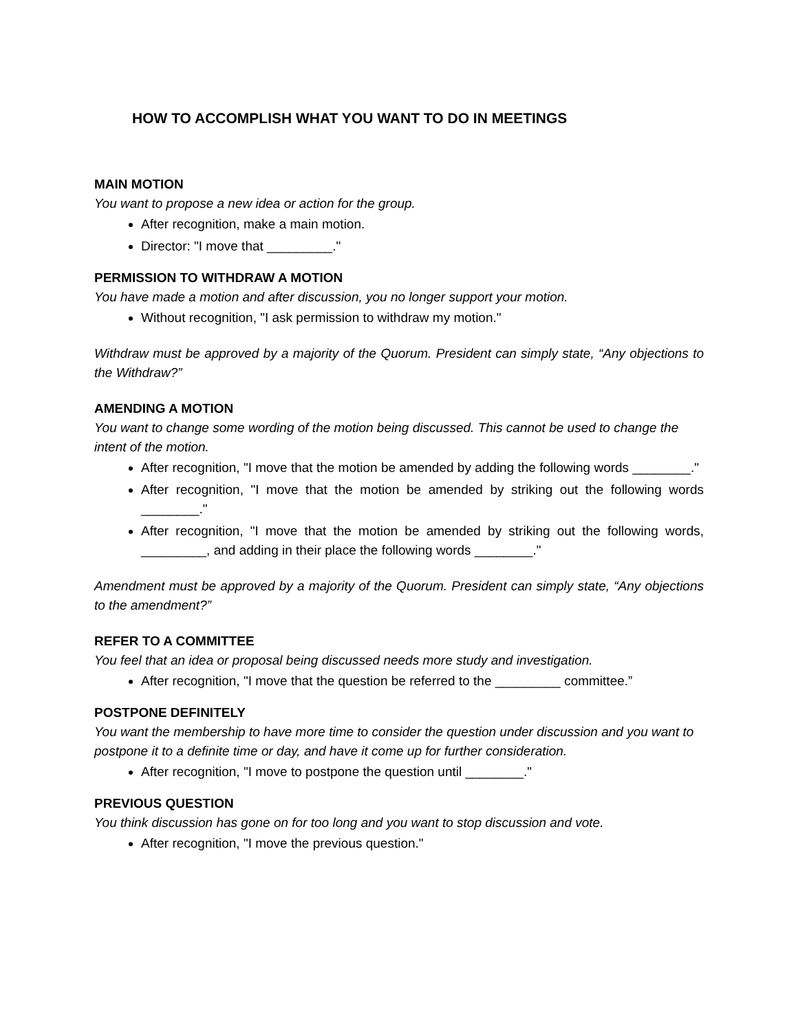HOW TO ACCOMPLISH WHAT YOU WANT TO DO IN MEETINGS
MAIN MOTION
You want to propose a new idea or action for the group.
After recognition, make a main motion.
Director: "I move that _________."
PERMISSION TO WITHDRAW A MOTION
You have made a motion and after discussion, you no longer support your motion.
Without recognition, "I ask permission to withdraw my motion."
Withdraw must be approved by a majority of the Quorum. President can simply state, “Any objections to the Withdraw?”
AMENDING A MOTION
You want to change some wording of the motion being discussed. This cannot be used to change the intent of the motion.
After recognition, "I move that the motion be amended by adding the following words ________."
After recognition, "I move that the motion be amended by striking out the following words ________."
After recognition, "I move that the motion be amended by striking out the following words, _________, and adding in their place the following words ________."
Amendment must be approved by a majority of the Quorum. President can simply state, “Any objections to the amendment?”
REFER TO A COMMITTEE
You feel that an idea or proposal being discussed needs more study and investigation.
After recognition, "I move that the question be referred to the _________ committee.”
POSTPONE DEFINITELY
You want the membership to have more time to consider the question under discussion and you want to postpone it to a definite time or day, and have it come up for further consideration.
After recognition, "I move to postpone the question until ________."
PREVIOUS QUESTION
You think discussion has gone on for too long and you want to stop discussion and vote.
After recognition, "I move the previous question."